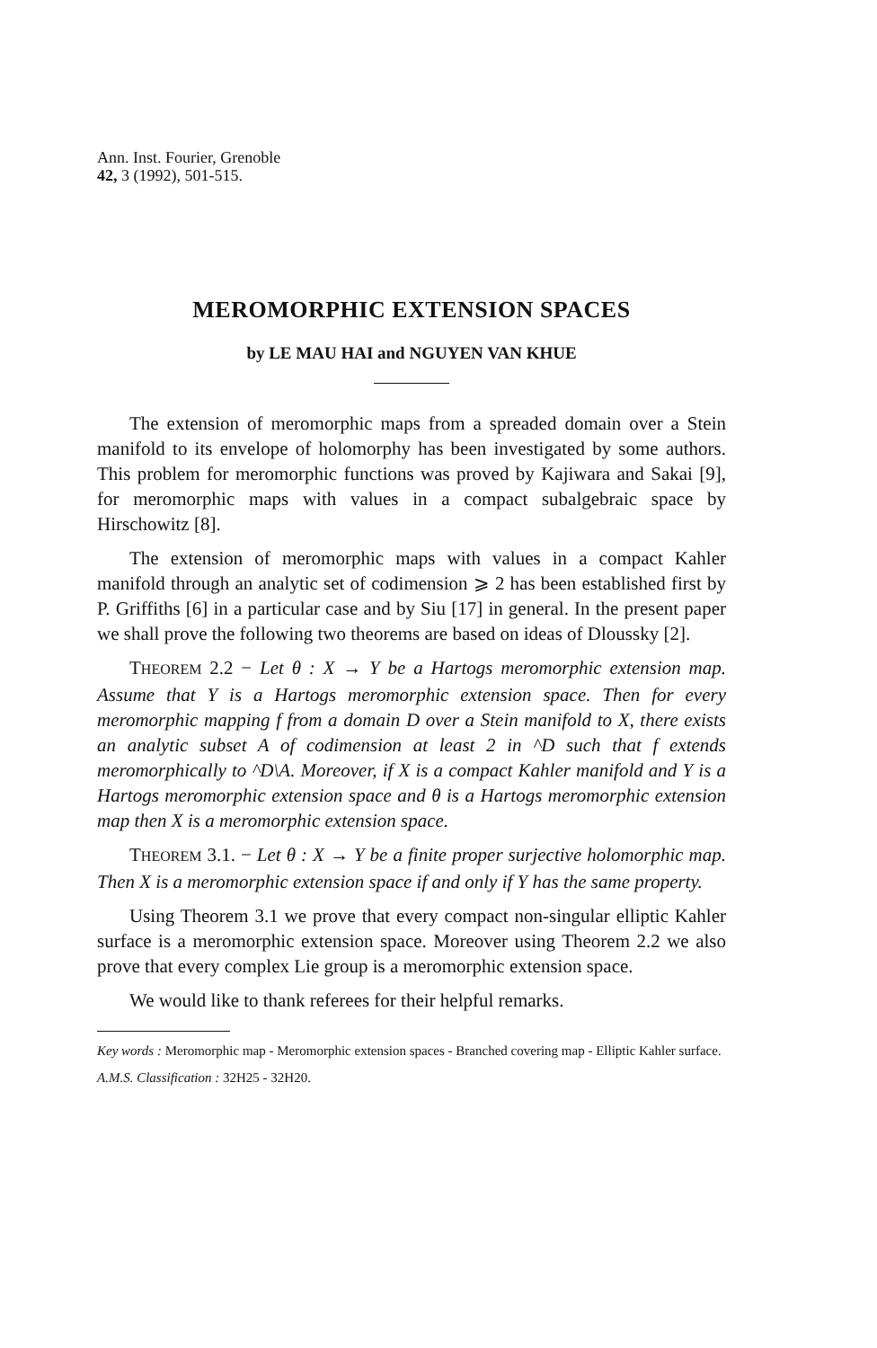Ann. Inst. Fourier, Grenoble
42, 3 (1992), 501-515.
MEROMORPHIC EXTENSION SPACES
by LE MAU HAI and NGUYEN VAN KHUE
The extension of meromorphic maps from a spreaded domain over a Stein manifold to its envelope of holomorphy has been investigated by some authors. This problem for meromorphic functions was proved by Kajiwara and Sakai [9], for meromorphic maps with values in a compact subalgebraic space by Hirschowitz [8].
The extension of meromorphic maps with values in a compact Kahler manifold through an analytic set of codimension ⩾ 2 has been established first by P. Griffiths [6] in a particular case and by Siu [17] in general. In the present paper we shall prove the following two theorems are based on ideas of Dloussky [2].
THEOREM 2.2 − Let θ : X → Y be a Hartogs meromorphic extension map. Assume that Y is a Hartogs meromorphic extension space. Then for every meromorphic mapping f from a domain D over a Stein manifold to X, there exists an analytic subset A of codimension at least 2 in ^D such that f extends meromorphically to ^D\A. Moreover, if X is a compact Kahler manifold and Y is a Hartogs meromorphic extension space and θ is a Hartogs meromorphic extension map then X is a meromorphic extension space.
THEOREM 3.1. − Let θ : X → Y be a finite proper surjective holomorphic map. Then X is a meromorphic extension space if and only if Y has the same property.
Using Theorem 3.1 we prove that every compact non-singular elliptic Kahler surface is a meromorphic extension space. Moreover using Theorem 2.2 we also prove that every complex Lie group is a meromorphic extension space.
We would like to thank referees for their helpful remarks.
Key words : Meromorphic map - Meromorphic extension spaces - Branched covering map - Elliptic Kahler surface.
A.M.S. Classification : 32H25 - 32H20.